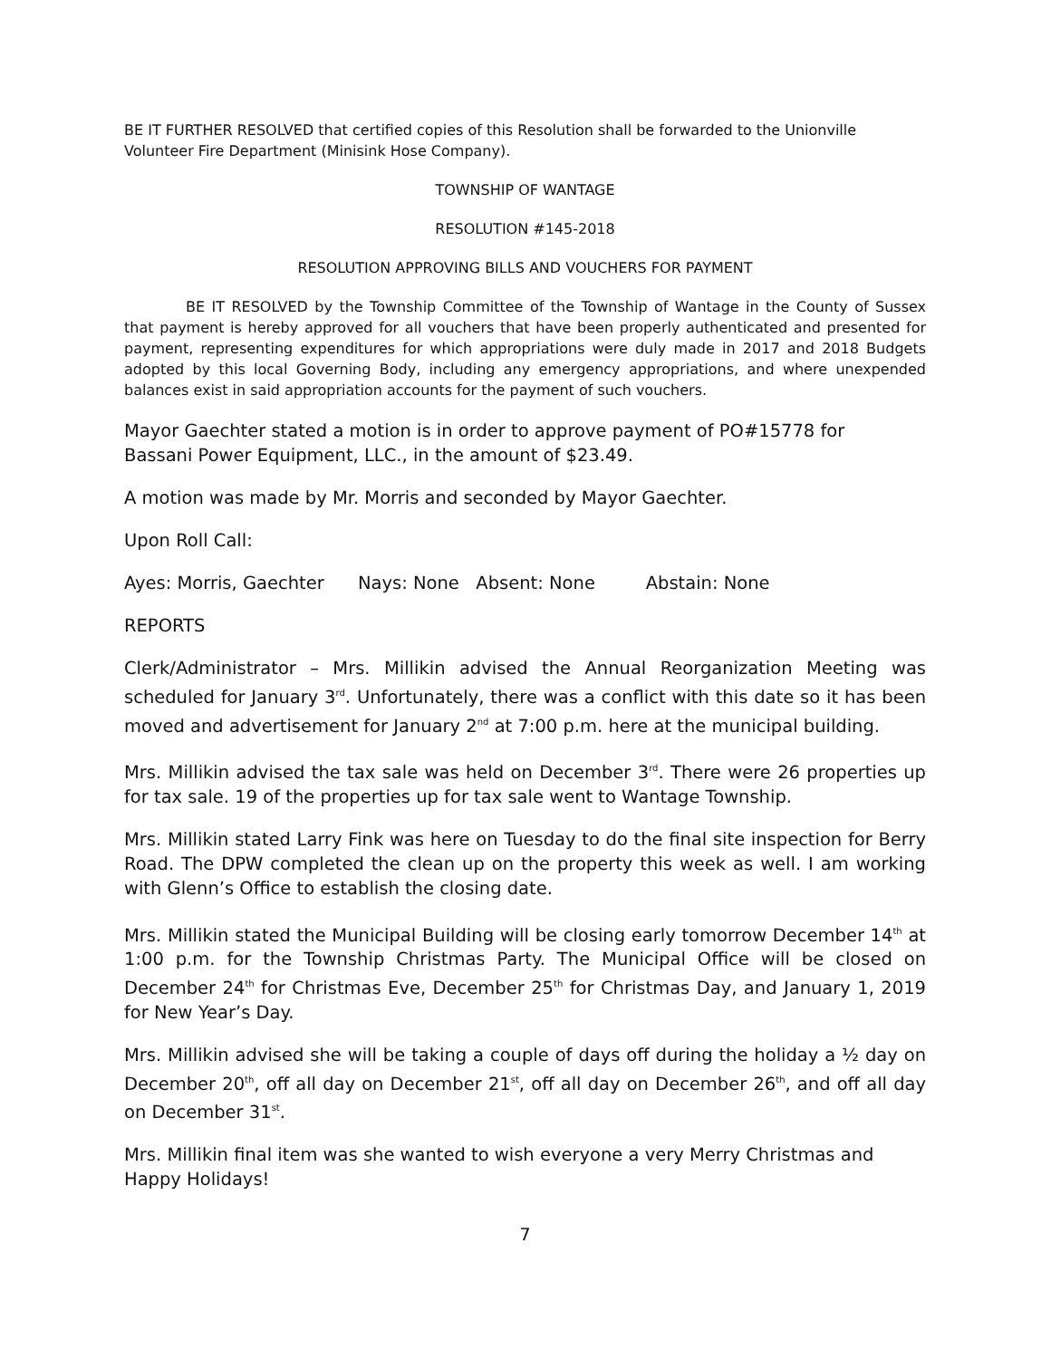BE IT FURTHER RESOLVED that certified copies of this Resolution shall be forwarded to the Unionville Volunteer Fire Department (Minisink Hose Company).
TOWNSHIP OF WANTAGE
RESOLUTION #145-2018
RESOLUTION APPROVING BILLS AND VOUCHERS FOR PAYMENT
BE IT RESOLVED by the Township Committee of the Township of Wantage in the County of Sussex that payment is hereby approved for all vouchers that have been properly authenticated and presented for payment, representing expenditures for which appropriations were duly made in 2017 and 2018 Budgets adopted by this local Governing Body, including any emergency appropriations, and where unexpended balances exist in said appropriation accounts for the payment of such vouchers.
Mayor Gaechter stated a motion is in order to approve payment of PO#15778 for
Bassani Power Equipment, LLC., in the amount of $23.49.
A motion was made by Mr. Morris and seconded by Mayor Gaechter.
Upon Roll Call:
Ayes: Morris, Gaechter Nays: None Absent: None Abstain: None
REPORTS
Clerk/Administrator – Mrs. Millikin advised the Annual Reorganization Meeting was scheduled for January 3<sup>rd</sup>. Unfortunately, there was a conflict with this date so it has been moved and advertisement for January 2<sup>nd</sup> at 7:00 p.m. here at the municipal building.
Mrs. Millikin advised the tax sale was held on December 3<sup>rd</sup>. There were 26 properties up for tax sale. 19 of the properties up for tax sale went to Wantage Township.
Mrs. Millikin stated Larry Fink was here on Tuesday to do the final site inspection for Berry Road. The DPW completed the clean up on the property this week as well. I am working with Glenn’s Office to establish the closing date.
Mrs. Millikin stated the Municipal Building will be closing early tomorrow December 14<sup>th</sup> at 1:00 p.m. for the Township Christmas Party. The Municipal Office will be closed on December 24<sup>th</sup> for Christmas Eve, December 25<sup>th</sup> for Christmas Day, and January 1, 2019 for New Year’s Day.
Mrs. Millikin advised she will be taking a couple of days off during the holiday a ½ day on December 20<sup>th</sup>, off all day on December 21<sup>st</sup>, off all day on December 26<sup>th</sup>, and off all day on December 31<sup>st</sup>.
Mrs. Millikin final item was she wanted to wish everyone a very Merry Christmas and Happy Holidays!
7